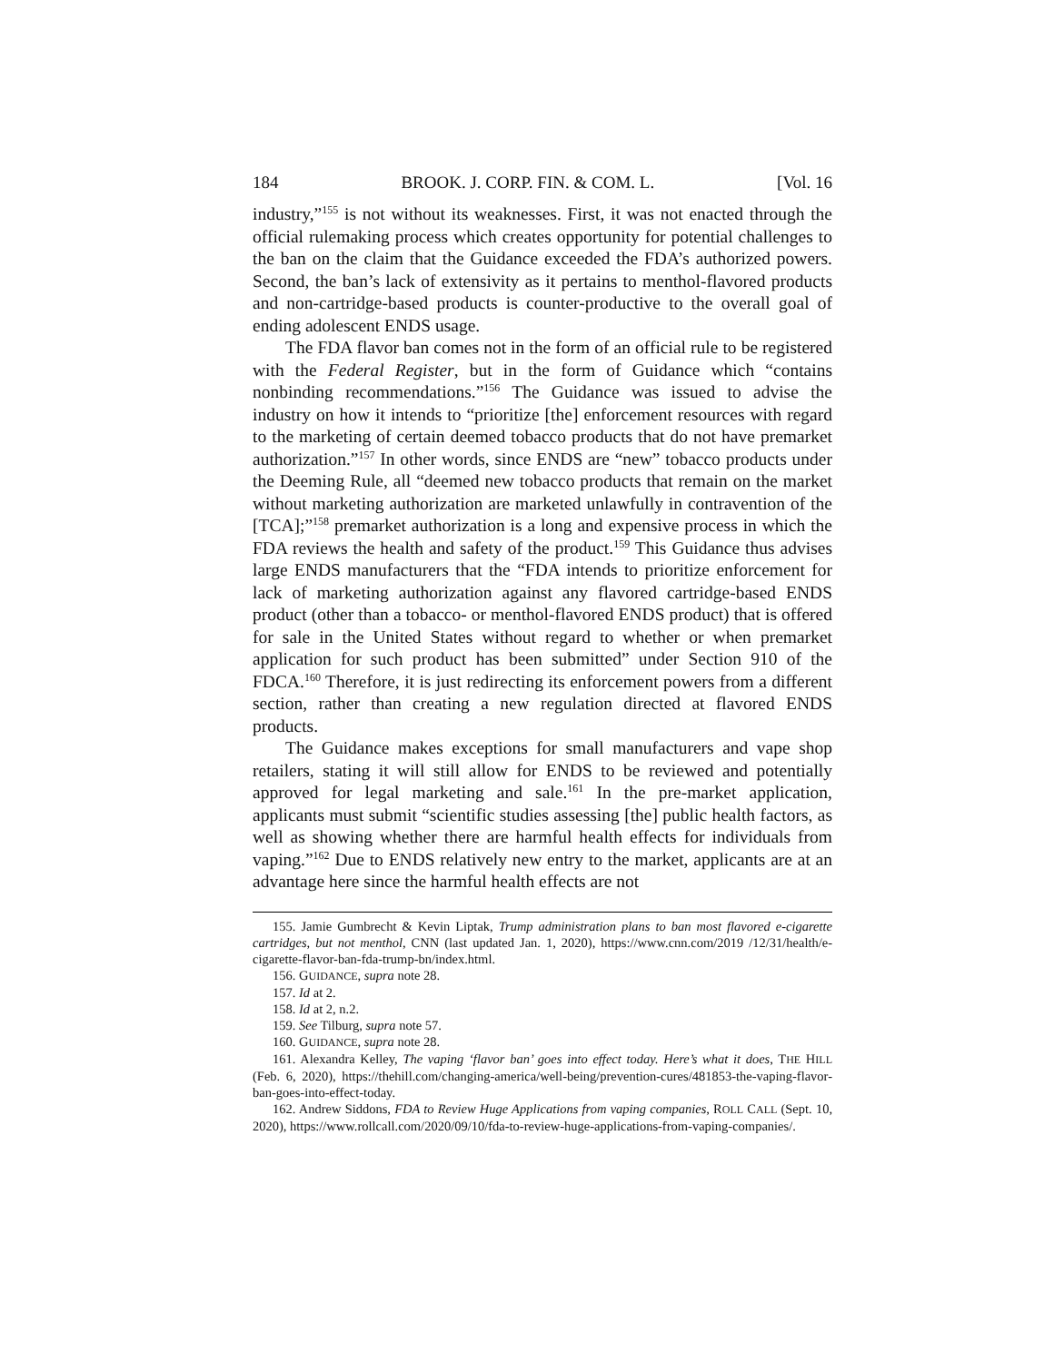184 BROOK. J. CORP. FIN. & COM. L. [Vol. 16
industry,”<sup>155</sup> is not without its weaknesses. First, it was not enacted through the official rulemaking process which creates opportunity for potential challenges to the ban on the claim that the Guidance exceeded the FDA’s authorized powers. Second, the ban’s lack of extensivity as it pertains to menthol-flavored products and non-cartridge-based products is counter-productive to the overall goal of ending adolescent ENDS usage.
The FDA flavor ban comes not in the form of an official rule to be registered with the Federal Register, but in the form of Guidance which “contains nonbinding recommendations.”<sup>156</sup> The Guidance was issued to advise the industry on how it intends to “prioritize [the] enforcement resources with regard to the marketing of certain deemed tobacco products that do not have premarket authorization.”<sup>157</sup> In other words, since ENDS are “new” tobacco products under the Deeming Rule, all “deemed new tobacco products that remain on the market without marketing authorization are marketed unlawfully in contravention of the [TCA];”<sup>158</sup> premarket authorization is a long and expensive process in which the FDA reviews the health and safety of the product.<sup>159</sup> This Guidance thus advises large ENDS manufacturers that the “FDA intends to prioritize enforcement for lack of marketing authorization against any flavored cartridge-based ENDS product (other than a tobacco- or menthol-flavored ENDS product) that is offered for sale in the United States without regard to whether or when premarket application for such product has been submitted” under Section 910 of the FDCA.<sup>160</sup> Therefore, it is just redirecting its enforcement powers from a different section, rather than creating a new regulation directed at flavored ENDS products.
The Guidance makes exceptions for small manufacturers and vape shop retailers, stating it will still allow for ENDS to be reviewed and potentially approved for legal marketing and sale.<sup>161</sup> In the pre-market application, applicants must submit “scientific studies assessing [the] public health factors, as well as showing whether there are harmful health effects for individuals from vaping.”<sup>162</sup> Due to ENDS relatively new entry to the market, applicants are at an advantage here since the harmful health effects are not
155. Jamie Gumbrecht & Kevin Liptak, Trump administration plans to ban most flavored e-cigarette cartridges, but not menthol, CNN (last updated Jan. 1, 2020), https://www.cnn.com/2019 /12/31/health/e-cigarette-flavor-ban-fda-trump-bn/index.html.
156. GUIDANCE, supra note 28.
157. Id at 2.
158. Id at 2, n.2.
159. See Tilburg, supra note 57.
160. GUIDANCE, supra note 28.
161. Alexandra Kelley, The vaping ‘flavor ban’ goes into effect today. Here’s what it does, THE HILL (Feb. 6, 2020), https://thehill.com/changing-america/well-being/prevention-cures/481853-the-vaping-flavor-ban-goes-into-effect-today.
162. Andrew Siddons, FDA to Review Huge Applications from vaping companies, ROLL CALL (Sept. 10, 2020), https://www.rollcall.com/2020/09/10/fda-to-review-huge-applications-from-vaping-companies/.